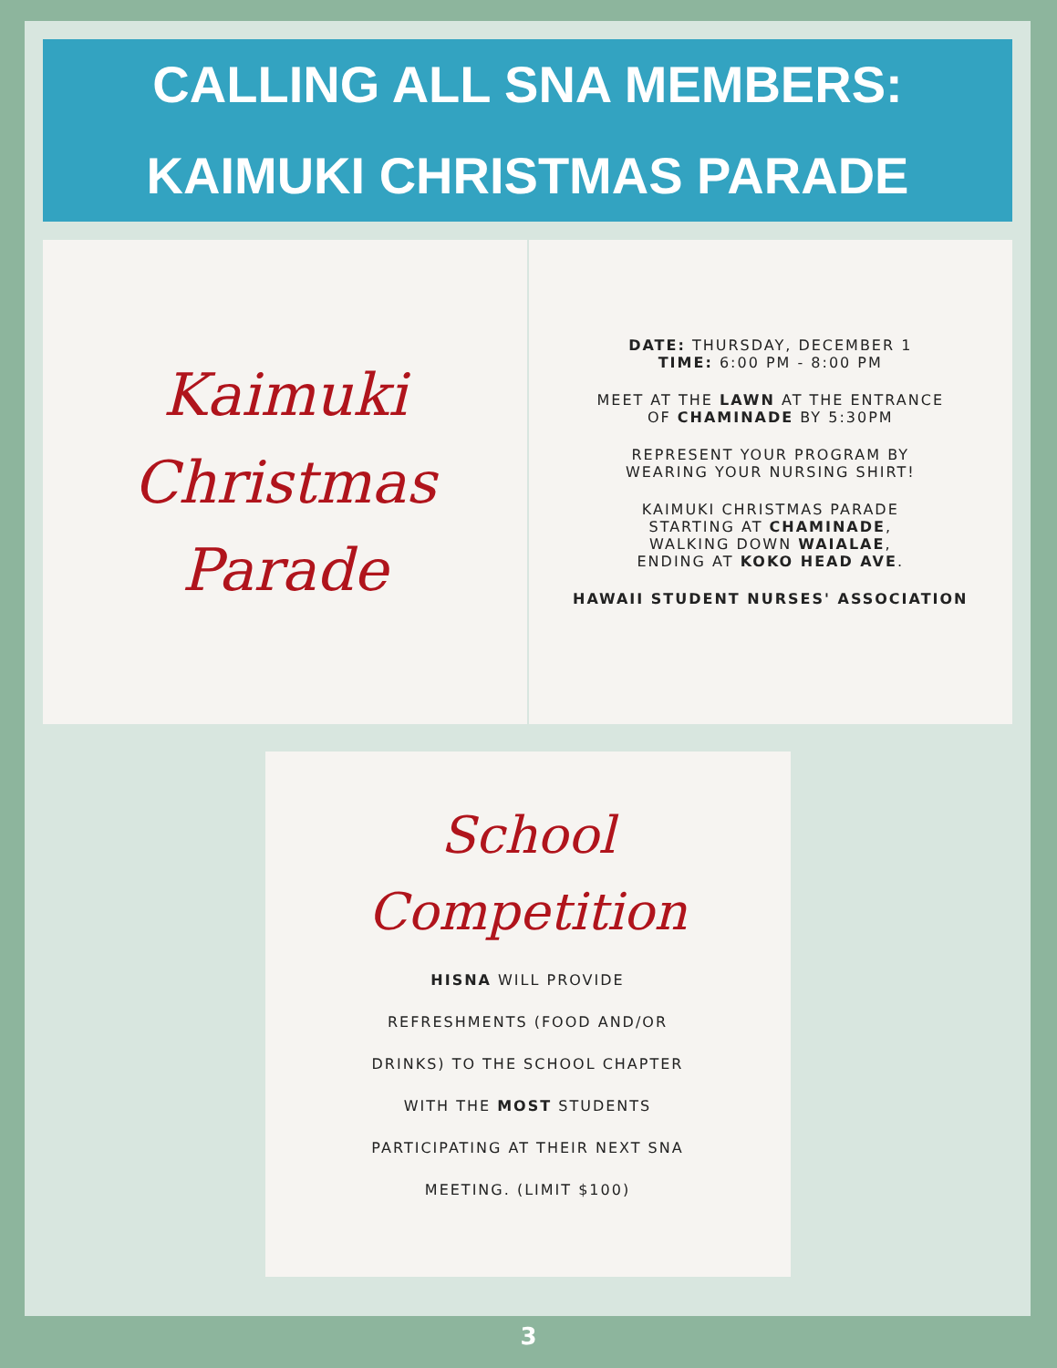CALLING ALL SNA MEMBERS:
KAIMUKI CHRISTMAS PARADE
Kaimuki
Christmas
Parade
DATE: THURSDAY, DECEMBER 1
TIME: 6:00 PM - 8:00 PM
MEET AT THE LAWN AT THE ENTRANCE
OF CHAMINADE BY 5:30PM
REPRESENT YOUR PROGRAM BY
WEARING YOUR NURSING SHIRT!
KAIMUKI CHRISTMAS PARADE
STARTING AT CHAMINADE,
WALKING DOWN WAIALAE,
ENDING AT KOKO HEAD AVE.
HAWAII STUDENT NURSES' ASSOCIATION
School
Competition
HISNA WILL PROVIDE
REFRESHMENTS (FOOD AND/OR
DRINKS) TO THE SCHOOL CHAPTER
WITH THE MOST STUDENTS
PARTICIPATING AT THEIR NEXT SNA
MEETING. (LIMIT $100)
3